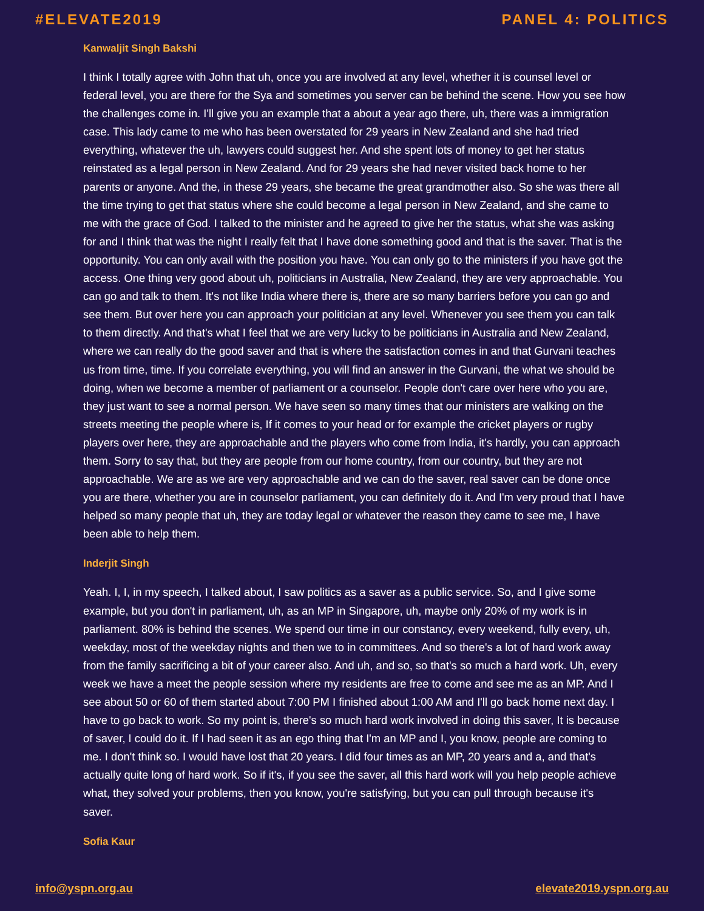#ELEVATE2019 PANEL 4: POLITICS
Kanwaljit Singh Bakshi
I think I totally agree with John that uh, once you are involved at any level, whether it is counsel level or federal level, you are there for the Sya and sometimes you server can be behind the scene. How you see how the challenges come in. I'll give you an example that a about a year ago there, uh, there was a immigration case. This lady came to me who has been overstated for 29 years in New Zealand and she had tried everything, whatever the uh, lawyers could suggest her. And she spent lots of money to get her status reinstated as a legal person in New Zealand. And for 29 years she had never visited back home to her parents or anyone. And the, in these 29 years, she became the great grandmother also. So she was there all the time trying to get that status where she could become a legal person in New Zealand, and she came to me with the grace of God. I talked to the minister and he agreed to give her the status, what she was asking for and I think that was the night I really felt that I have done something good and that is the saver. That is the opportunity. You can only avail with the position you have. You can only go to the ministers if you have got the access. One thing very good about uh, politicians in Australia, New Zealand, they are very approachable. You can go and talk to them. It's not like India where there is, there are so many barriers before you can go and see them. But over here you can approach your politician at any level. Whenever you see them you can talk to them directly. And that's what I feel that we are very lucky to be politicians in Australia and New Zealand, where we can really do the good saver and that is where the satisfaction comes in and that Gurvani teaches us from time, time. If you correlate everything, you will find an answer in the Gurvani, the what we should be doing, when we become a member of parliament or a counselor. People don't care over here who you are, they just want to see a normal person. We have seen so many times that our ministers are walking on the streets meeting the people where is, If it comes to your head or for example the cricket players or rugby players over here, they are approachable and the players who come from India, it's hardly, you can approach them. Sorry to say that, but they are people from our home country, from our country, but they are not approachable. We are as we are very approachable and we can do the saver, real saver can be done once you are there, whether you are in counselor parliament, you can definitely do it. And I'm very proud that I have helped so many people that uh, they are today legal or whatever the reason they came to see me, I have been able to help them.
Inderjit Singh
Yeah. I, I, in my speech, I talked about, I saw politics as a saver as a public service. So, and I give some example, but you don't in parliament, uh, as an MP in Singapore, uh, maybe only 20% of my work is in parliament. 80% is behind the scenes. We spend our time in our constancy, every weekend, fully every, uh, weekday, most of the weekday nights and then we to in committees. And so there's a lot of hard work away from the family sacrificing a bit of your career also. And uh, and so, so that's so much a hard work. Uh, every week we have a meet the people session where my residents are free to come and see me as an MP. And I see about 50 or 60 of them started about 7:00 PM I finished about 1:00 AM and I'll go back home next day. I have to go back to work. So my point is, there's so much hard work involved in doing this saver, It is because of saver, I could do it. If I had seen it as an ego thing that I'm an MP and I, you know, people are coming to me. I don't think so. I would have lost that 20 years. I did four times as an MP, 20 years and a, and that's actually quite long of hard work. So if it's, if you see the saver, all this hard work will you help people achieve what, they solved your problems, then you know, you're satisfying, but you can pull through because it's saver.
Sofia Kaur
info@yspn.org.au elevate2019.yspn.org.au